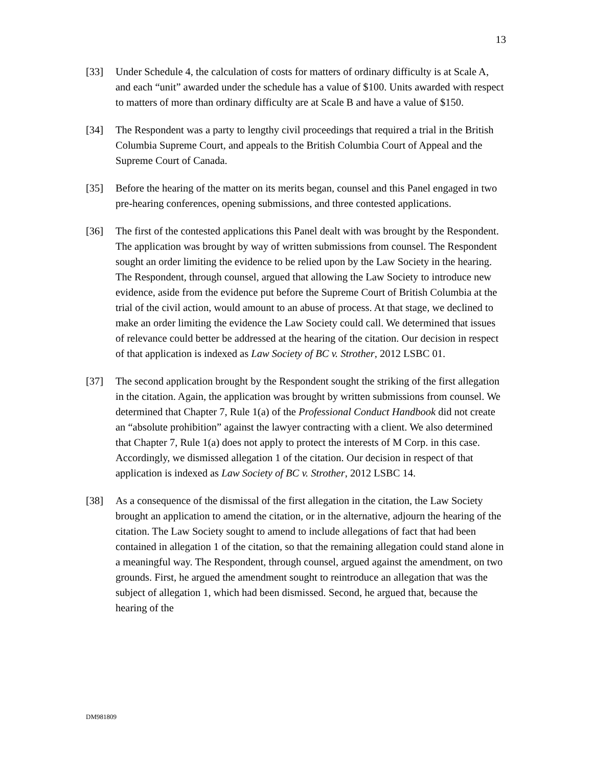13
[33] Under Schedule 4, the calculation of costs for matters of ordinary difficulty is at Scale A, and each “unit” awarded under the schedule has a value of $100. Units awarded with respect to matters of more than ordinary difficulty are at Scale B and have a value of $150.
[34] The Respondent was a party to lengthy civil proceedings that required a trial in the British Columbia Supreme Court, and appeals to the British Columbia Court of Appeal and the Supreme Court of Canada.
[35] Before the hearing of the matter on its merits began, counsel and this Panel engaged in two pre-hearing conferences, opening submissions, and three contested applications.
[36] The first of the contested applications this Panel dealt with was brought by the Respondent. The application was brought by way of written submissions from counsel. The Respondent sought an order limiting the evidence to be relied upon by the Law Society in the hearing. The Respondent, through counsel, argued that allowing the Law Society to introduce new evidence, aside from the evidence put before the Supreme Court of British Columbia at the trial of the civil action, would amount to an abuse of process. At that stage, we declined to make an order limiting the evidence the Law Society could call. We determined that issues of relevance could better be addressed at the hearing of the citation. Our decision in respect of that application is indexed as Law Society of BC v. Strother, 2012 LSBC 01.
[37] The second application brought by the Respondent sought the striking of the first allegation in the citation. Again, the application was brought by written submissions from counsel. We determined that Chapter 7, Rule 1(a) of the Professional Conduct Handbook did not create an “absolute prohibition” against the lawyer contracting with a client. We also determined that Chapter 7, Rule 1(a) does not apply to protect the interests of M Corp. in this case. Accordingly, we dismissed allegation 1 of the citation. Our decision in respect of that application is indexed as Law Society of BC v. Strother, 2012 LSBC 14.
[38] As a consequence of the dismissal of the first allegation in the citation, the Law Society brought an application to amend the citation, or in the alternative, adjourn the hearing of the citation. The Law Society sought to amend to include allegations of fact that had been contained in allegation 1 of the citation, so that the remaining allegation could stand alone in a meaningful way. The Respondent, through counsel, argued against the amendment, on two grounds. First, he argued the amendment sought to reintroduce an allegation that was the subject of allegation 1, which had been dismissed. Second, he argued that, because the hearing of the
DM981809